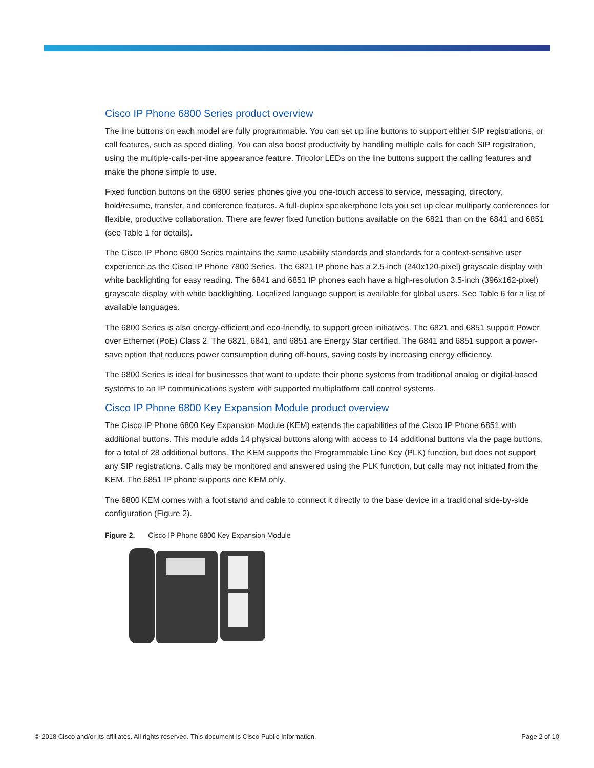Cisco IP Phone 6800 Series product overview
The line buttons on each model are fully programmable. You can set up line buttons to support either SIP registrations, or call features, such as speed dialing. You can also boost productivity by handling multiple calls for each SIP registration, using the multiple-calls-per-line appearance feature. Tricolor LEDs on the line buttons support the calling features and make the phone simple to use.
Fixed function buttons on the 6800 series phones give you one-touch access to service, messaging, directory, hold/resume, transfer, and conference features. A full-duplex speakerphone lets you set up clear multiparty conferences for flexible, productive collaboration. There are fewer fixed function buttons available on the 6821 than on the 6841 and 6851 (see Table 1 for details).
The Cisco IP Phone 6800 Series maintains the same usability standards and standards for a context-sensitive user experience as the Cisco IP Phone 7800 Series. The 6821 IP phone has a 2.5-inch (240x120-pixel) grayscale display with white backlighting for easy reading. The 6841 and 6851 IP phones each have a high-resolution 3.5-inch (396x162-pixel) grayscale display with white backlighting. Localized language support is available for global users. See Table 6 for a list of available languages.
The 6800 Series is also energy-efficient and eco-friendly, to support green initiatives. The 6821 and 6851 support Power over Ethernet (PoE) Class 2. The 6821, 6841, and 6851 are Energy Star certified. The 6841 and 6851 support a power-save option that reduces power consumption during off-hours, saving costs by increasing energy efficiency.
The 6800 Series is ideal for businesses that want to update their phone systems from traditional analog or digital-based systems to an IP communications system with supported multiplatform call control systems.
Cisco IP Phone 6800 Key Expansion Module product overview
The Cisco IP Phone 6800 Key Expansion Module (KEM) extends the capabilities of the Cisco IP Phone 6851 with additional buttons. This module adds 14 physical buttons along with access to 14 additional buttons via the page buttons, for a total of 28 additional buttons. The KEM supports the Programmable Line Key (PLK) function, but does not support any SIP registrations. Calls may be monitored and answered using the PLK function, but calls may not initiated from the KEM. The 6851 IP phone supports one KEM only.
The 6800 KEM comes with a foot stand and cable to connect it directly to the base device in a traditional side-by-side configuration (Figure 2).
Figure 2. Cisco IP Phone 6800 Key Expansion Module
© 2018 Cisco and/or its affiliates. All rights reserved. This document is Cisco Public Information. Page 2 of 10